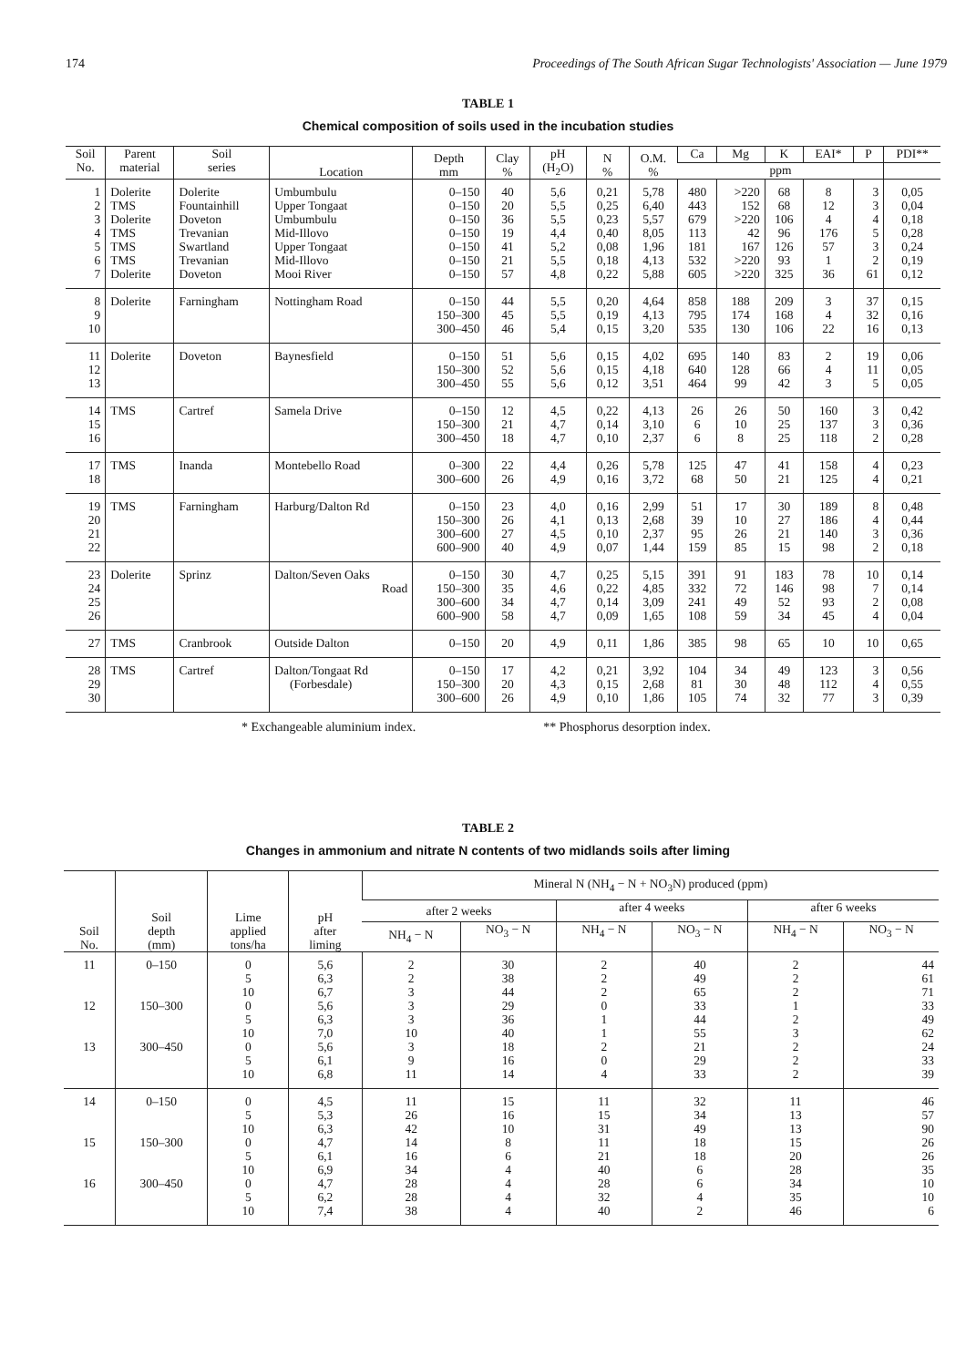174 Proceedings of The South African Sugar Technologists' Association — June 1979
TABLE 1
Chemical composition of soils used in the incubation studies
| Soil No. | Parent material | Soil series | Location | Depth mm | Clay % | pH (H<sub>2</sub>O) | N % | O.M. % | Ca | Mg | K | EAI* | P | PDI** |
| --- | --- | --- | --- | --- | --- | --- | --- | --- | --- | --- | --- | --- | --- | --- |
| | | | | | | | | | ppm | | | | | |
| 1 2 3 4 5 6 7 | Dolerite TMS Dolerite TMS TMS TMS Dolerite | Dolerite Fountainhill Doveton Trevanian Swartland Trevanian Doveton | Umbumbulu Upper Tongaat Umbumbulu Mid-Illovo Upper Tongaat Mid-Illovo Mooi River | 0–150 0–150 0–150 0–150 0–150 0–150 0–150 | 40 20 36 19 41 21 57 | 5,6 5,5 5,5 4,4 5,2 5,5 4,8 | 0,21 0,25 0,23 0,40 0,08 0,18 0,22 | 5,78 6,40 5,57 8,05 1,96 4,13 5,88 | 480 443 679 113 181 532 605 | >220 152 >220 42 167 >220 >220 | 68 68 106 96 126 93 325 | 8 12 4 176 57 1 36 | 3 3 4 5 3 2 61 | 0,05 0,04 0,18 0,28 0,24 0,19 0,12 |
| 8 9 10 | Dolerite | Farningham | Nottingham Road | 0–150 150–300 300–450 | 44 45 46 | 5,5 5,5 5,4 | 0,20 0,19 0,15 | 4,64 4,13 3,20 | 858 795 535 | 188 174 130 | 209 168 106 | 3 4 22 | 37 32 16 | 0,15 0,16 0,13 |
| 11 12 13 | Dolerite | Doveton | Baynesfield | 0–150 150–300 300–450 | 51 52 55 | 5,6 5,6 5,6 | 0,15 0,15 0,12 | 4,02 4,18 3,51 | 695 640 464 | 140 128 99 | 83 66 42 | 2 4 3 | 19 11 5 | 0,06 0,05 0,05 |
| 14 15 16 | TMS | Cartref | Samela Drive | 0–150 150–300 300–450 | 12 21 18 | 4,5 4,7 4,7 | 0,22 0,14 0,10 | 4,13 3,10 2,37 | 26 6 6 | 26 10 8 | 50 25 25 | 160 137 118 | 3 3 2 | 0,42 0,36 0,28 |
| 17 18 | TMS | Inanda | Montebello Road | 0–300 300–600 | 22 26 | 4,4 4,9 | 0,26 0,16 | 5,78 3,72 | 125 68 | 47 50 | 41 21 | 158 125 | 4 4 | 0,23 0,21 |
| 19 20 21 22 | TMS | Farningham | Harburg/Dalton Rd | 0–150 150–300 300–600 600–900 | 23 26 27 40 | 4,0 4,1 4,5 4,9 | 0,16 0,13 0,10 0,07 | 2,99 2,68 2,37 1,44 | 51 39 95 159 | 17 10 26 85 | 30 27 21 15 | 189 186 140 98 | 8 4 3 2 | 0,48 0,44 0,36 0,18 |
| 23 24 25 26 | Dolerite | Sprinz | Dalton/Seven Oaks Road | 0–150 150–300 300–600 600–900 | 30 35 34 58 | 4,7 4,6 4,7 4,7 | 0,25 0,22 0,14 0,09 | 5,15 4,85 3,09 1,65 | 391 332 241 108 | 91 72 49 59 | 183 146 52 34 | 78 98 93 45 | 10 7 2 4 | 0,14 0,14 0,08 0,04 |
| 27 | TMS | Cranbrook | Outside Dalton | 0–150 | 20 | 4,9 | 0,11 | 1,86 | 385 | 98 | 65 | 10 | 10 | 0,65 |
| 28 29 30 | TMS | Cartref | Dalton/Tongaat Rd (Forbesdale) | 0–150 150–300 300–600 | 17 20 26 | 4,2 4,3 4,9 | 0,21 0,15 0,10 | 3,92 2,68 1,86 | 104 81 105 | 34 30 74 | 49 48 32 | 123 112 77 | 3 4 3 | 0,56 0,55 0,39 |
* Exchangeable aluminium index. ** Phosphorus desorption index.
TABLE 2
Changes in ammonium and nitrate N contents of two midlands soils after liming
| Soil No. | Soil depth (mm) | Lime applied tons/ha | pH after liming | Mineral N (NH<sub>4</sub> − N + NO<sub>3</sub>N) produced (ppm) | | | | | |
| --- | --- | --- | --- | --- | --- | --- | --- | --- | --- |
| | | | | after 2 weeks | | after 4 weeks | | after 6 weeks | |
| | | | | NH<sub>4</sub> − N | NO<sub>3</sub> − N | NH<sub>4</sub> − N | NO<sub>3</sub> − N | NH<sub>4</sub> − N | NO<sub>3</sub> − N |
| 11 12 13 | 0–150 150–300 300–450 | 0 5 10 0 5 10 0 5 10 | 5,6 6,3 6,7 5,6 6,3 7,0 5,6 6,1 6,8 | 2 2 3 3 3 10 3 9 11 | 30 38 44 29 36 40 18 16 14 | 2 2 2 0 1 1 2 0 4 | 40 49 65 33 44 55 21 29 33 | 2 2 2 1 2 3 2 2 2 | 44 61 71 33 49 62 24 33 39 |
| 14 15 16 | 0–150 150–300 300–450 | 0 5 10 0 5 10 0 5 10 | 4,5 5,3 6,3 4,7 6,1 6,9 4,7 6,2 7,4 | 11 26 42 14 16 34 28 28 38 | 15 16 10 8 6 4 4 4 4 | 11 15 31 11 21 40 28 32 40 | 32 34 49 18 18 6 6 4 2 | 11 13 13 15 20 28 34 35 46 | 46 57 90 26 26 35 10 10 6 |